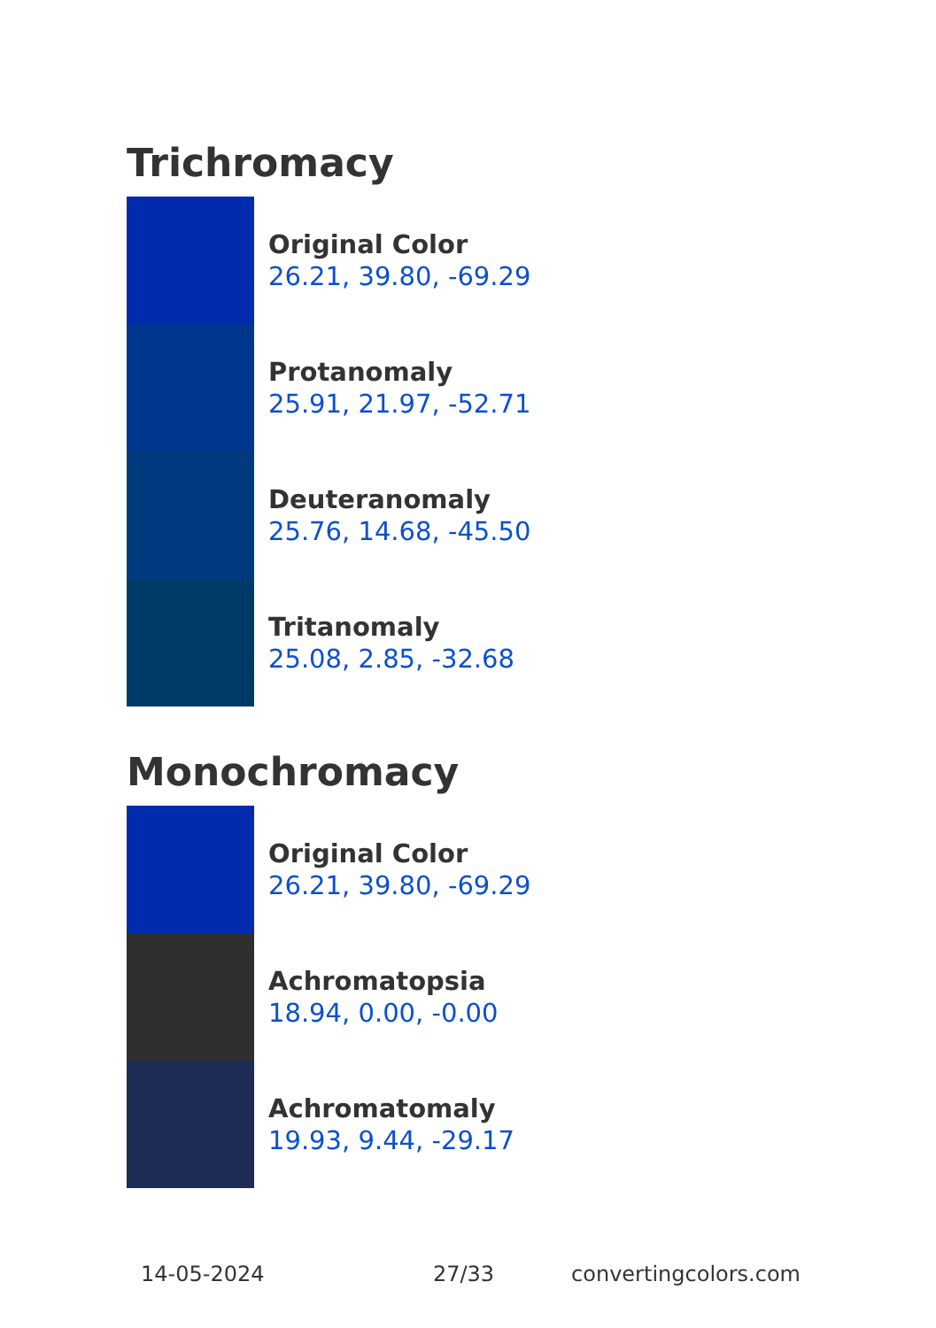Trichromacy
Original Color
26.21, 39.80, -69.29
Protanomaly
25.91, 21.97, -52.71
Deuteranomaly
25.76, 14.68, -45.50
Tritanomaly
25.08, 2.85, -32.68
Monochromacy
Original Color
26.21, 39.80, -69.29
Achromatopsia
18.94, 0.00, -0.00
Achromatomaly
19.93, 9.44, -29.17
14-05-2024 27/33 convertingcolors.com